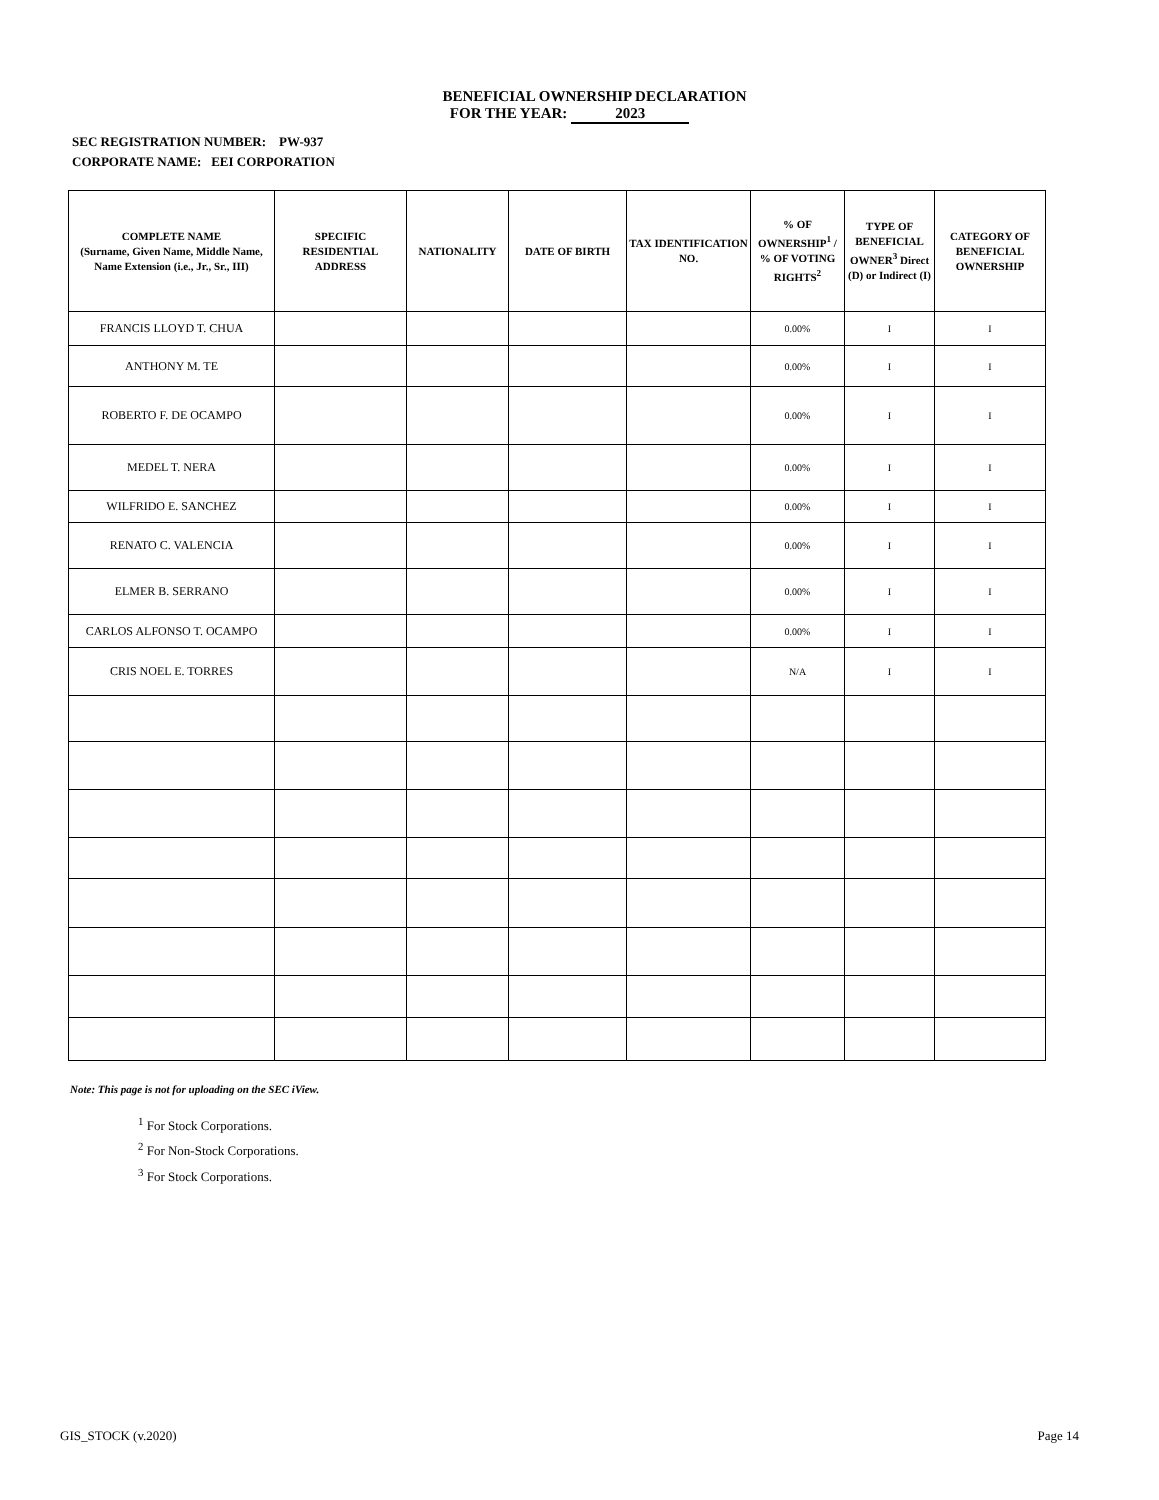BENEFICIAL OWNERSHIP DECLARATION
FOR THE YEAR: 2023
SEC REGISTRATION NUMBER: PW-937
CORPORATE NAME: EEI CORPORATION
| COMPLETE NAME (Surname, Given Name, Middle Name, Name Extension (i.e., Jr., Sr., III) | SPECIFIC RESIDENTIAL ADDRESS | NATIONALITY | DATE OF BIRTH | TAX IDENTIFICATION NO. | % OF OWNERSHIP<sup>1</sup> / % OF VOTING RIGHTS<sup>2</sup> | TYPE OF BENEFICIAL OWNER<sup>3</sup> Direct (D) or Indirect (I) | CATEGORY OF BENEFICIAL OWNERSHIP |
| --- | --- | --- | --- | --- | --- | --- | --- |
| FRANCIS LLOYD T. CHUA | | | | | 0.00% | I | I |
| ANTHONY M. TE | | | | | 0.00% | I | I |
| ROBERTO F. DE OCAMPO | | | | | 0.00% | I | I |
| MEDEL T. NERA | | | | | 0.00% | I | I |
| WILFRIDO E. SANCHEZ | | | | | 0.00% | I | I |
| RENATO C. VALENCIA | | | | | 0.00% | I | I |
| ELMER B. SERRANO | | | | | 0.00% | I | I |
| CARLOS ALFONSO T. OCAMPO | | | | | 0.00% | I | I |
| CRIS NOEL E. TORRES | | | | | N/A | I | I |
Note: This page is not for uploading on the SEC iView.
<sup>1</sup> For Stock Corporations.
<sup>2</sup> For Non-Stock Corporations.
<sup>3</sup> For Stock Corporations.
GIS_STOCK (v.2020) Page 14